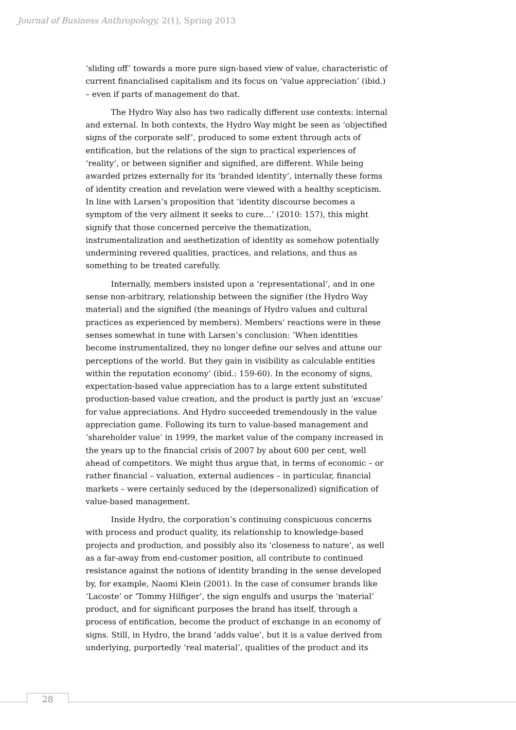Journal of Business Anthropology, 2(1), Spring 2013
‘sliding off’ towards a more pure sign-based view of value, characteristic of current financialised capitalism and its focus on ‘value appreciation’ (ibid.) – even if parts of management do that.
The Hydro Way also has two radically different use contexts: internal and external. In both contexts, the Hydro Way might be seen as ‘objectified signs of the corporate self’, produced to some extent through acts of entification, but the relations of the sign to practical experiences of ‘reality’, or between signifier and signified, are different. While being awarded prizes externally for its ‘branded identity’, internally these forms of identity creation and revelation were viewed with a healthy scepticism. In line with Larsen’s proposition that ‘identity discourse becomes a symptom of the very ailment it seeks to cure…’ (2010: 157), this might signify that those concerned perceive the thematization, instrumentalization and aesthetization of identity as somehow potentially undermining revered qualities, practices, and relations, and thus as something to be treated carefully.
Internally, members insisted upon a ‘representational’, and in one sense non-arbitrary, relationship between the signifier (the Hydro Way material) and the signified (the meanings of Hydro values and cultural practices as experienced by members). Members’ reactions were in these senses somewhat in tune with Larsen’s conclusion: ‘When identities become instrumentalized, they no longer define our selves and attune our perceptions of the world. But they gain in visibility as calculable entities within the reputation economy’ (ibid.: 159-60). In the economy of signs, expectation-based value appreciation has to a large extent substituted production-based value creation, and the product is partly just an ‘excuse’ for value appreciations. And Hydro succeeded tremendously in the value appreciation game. Following its turn to value-based management and ‘shareholder value’ in 1999, the market value of the company increased in the years up to the financial crisis of 2007 by about 600 per cent, well ahead of competitors. We might thus argue that, in terms of economic – or rather financial – valuation, external audiences – in particular, financial markets – were certainly seduced by the (depersonalized) signification of value-based management.
Inside Hydro, the corporation’s continuing conspicuous concerns with process and product quality, its relationship to knowledge-based projects and production, and possibly also its ‘closeness to nature’, as well as a far-away from end-customer position, all contribute to continued resistance against the notions of identity branding in the sense developed by, for example, Naomi Klein (2001). In the case of consumer brands like ‘Lacoste’ or ‘Tommy Hilfiger’, the sign engulfs and usurps the ‘material’ product, and for significant purposes the brand has itself, through a process of entification, become the product of exchange in an economy of signs. Still, in Hydro, the brand ‘adds value’, but it is a value derived from underlying, purportedly ‘real material’, qualities of the product and its
28